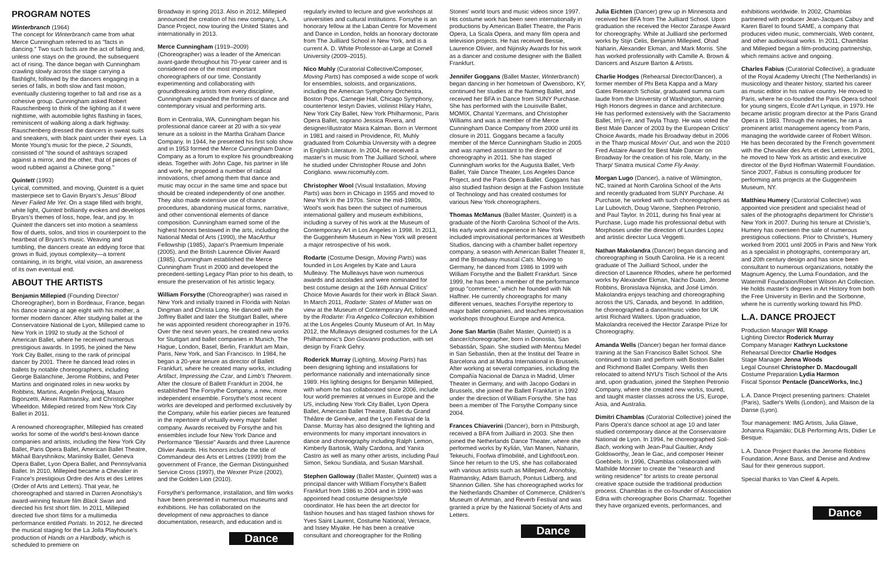PROGRAM NOTES
Winterbranch (1964)
The concept for Winterbranch came from what Merce Cunningham referred to as "facts in dancing." Two such facts are the act of falling and, unless one stays on the ground, the subsequent act of rising. The dance began with Cunningham crawling slowly across the stage carrying a flashlight, followed by the dancers engaging in a series of falls, in both slow and fast motion, eventually clustering together to fall and rise as a cohesive group. Cunningham asked Robert Rauschenberg to think of the lighting as if it were nighttime, with automobile lights flashing in faces, reminiscent of walking along a dark highway. Rauschenberg dressed the dancers in sweat suits and sneakers, with black paint under their eyes. La Monte Young's music for the piece, 2 Sounds, consisted of "the sound of ashtrays scraped against a mirror, and the other, that of pieces of wood rubbed against a Chinese gong."
Quintett (1993)
Lyrical, committed, and moving, Quintett is a quiet masterpiece set to Gavin Bryars's Jesus' Blood Never Failed Me Yet. On a stage filled with bright, white light, Quintett brilliantly evokes and develops Bryars's themes of loss, hope, fear, and joy. In Quintett the dancers set into motion a seamless flow of duets, solos, and trios in counterpoint to the heartbeat of Bryars's music. Weaving and tumbling, the dancers create an eddying force that grows in fluid, joyous complexity—a torrent containing, in its bright, vital vision, an awareness of its own eventual end.
ABOUT THE ARTISTS
Benjamin Millepied (Founding Director/ Choreographer), born in Bordeaux, France, began his dance training at age eight with his mother, a former modern dancer. After studying ballet at the Conservatoire National de Lyon, Millepied came to New York in 1992 to study at the School of American Ballet, where he received numerous prestigious awards. In 1995, he joined the New York City Ballet, rising to the rank of principal dancer by 2001. There he danced lead roles in ballets by notable choreographers, including George Balanchine, Jerome Robbins, and Peter Martins and originated roles in new works by Robbins, Martins, Angelin Preljocaj, Mauro Bigonzetti, Alexei Ratmansky, and Christopher Wheeldon. Millepied retired from New York City Ballet in 2011.
A renowned choreographer, Millepied has created works for some of the world's best-known dance companies and artists, including the New York City Ballet, Paris Opera Ballet, American Ballet Theatre, Mikhail Baryshnikov, Mariinsky Ballet, Geneva Opera Ballet, Lyon Opera Ballet, and Pennsylvania Ballet. In 2010, Millepied became a Chevalier in France's prestigious Ordre des Arts et des Lettres (Order of Arts and Letters). That year, he choreographed and starred in Darren Aronofsky's award-winning feature film Black Swan and directed his first short film. In 2011, Millepied directed five short films for a multimedia performance entitled Portals. In 2012, he directed the musical staging for the La Jolla Playhouse's production of Hands on a Hardbody, which is scheduled to premiere on
Broadway in spring 2013. Also in 2012, Millepied announced the creation of his new company, L.A. Dance Project, now touring the United States and internationally in 2013.
Merce Cunningham (1919–2009) (Choreographer) was a leader of the American avant-garde throughout his 70-year career and is considered one of the most important choreographers of our time. Constantly experimenting and collaborating with groundbreaking artists from every discipline, Cunningham expanded the frontiers of dance and contemporary visual and performing arts.
Born in Centralia, WA, Cunningham began his professional dance career at 20 with a six-year tenure as a soloist in the Martha Graham Dance Company. In 1944, he presented his first solo show and in 1953 formed the Merce Cunningham Dance Company as a forum to explore his groundbreaking ideas. Together with John Cage, his partner in life and work, he proposed a number of radical innovations, chief among them that dance and music may occur in the same time and space but should be created independently of one another. They also made extensive use of chance procedures, abandoning musical forms, narrative, and other conventional elements of dance composition. Cunningham earned some of the highest honors bestowed in the arts, including the National Medal of Arts (1990), the MacArthur Fellowship (1985), Japan's Praemium Imperiale (2005), and the British Laurence Olivier Award (1985). Cunningham established the Merce Cunningham Trust in 2000 and developed the precedent-setting Legacy Plan prior to his death, to ensure the preservation of his artistic legacy.
William Forsythe (Choreographer) was raised in New York and initially trained in Florida with Nolan Dingman and Christa Long. He danced with the Joffrey Ballet and later the Stuttgart Ballet, where he was appointed resident choreographer in 1976. Over the next seven years, he created new works for Stuttgart and ballet companies in Munich, The Hague, London, Basel, Berlin, Frankfurt am Main, Paris, New York, and San Francisco. In 1984, he began a 20-year tenure as director of Ballett Frankfurt, where he created many works, including Artifact, Impressing the Czar, and Limb's Theorem. After the closure of Ballett Frankfurt in 2004, he established The Forsythe Company, a new, more independent ensemble. Forsythe's most recent works are developed and performed exclusively by the Company, while his earlier pieces are featured in the repertoire of virtually every major ballet company. Awards received by Forsythe and his ensembles include four New York Dance and Performance "Bessie" Awards and three Laurence Olivier Awards. His honors include the title of Commandeur des Arts et Lettres (1999) from the government of France, the German Distinguished Service Cross (1997), the Wexner Prize (2002), and the Golden Lion (2010).
Forsythe's performance, installation, and film works have been presented in numerous museums and exhibitions. He has collaborated on the development of new approaches to dance documentation, research, and education and is
Dance
regularly invited to lecture and give workshops at universities and cultural institutions. Forsythe is an honorary fellow at the Laban Centre for Movement and Dance in London, holds an honorary doctorate from The Juilliard School in New York, and is a current A. D. White Professor-at-Large at Cornell University (2009–2015).
Nico Muhly (Curatorial Collective/Composer, Moving Parts) has composed a wide scope of work for ensembles, soloists, and organizations, including the American Symphony Orchestra, Boston Pops, Carnegie Hall, Chicago Symphony, countertenor Iestyn Davies, violinist Hilary Hahn, New York City Ballet, New York Philharmonic, Paris Opera Ballet, soprano Jessica Rivera, and designer/illustrator Maira Kalman. Born in Vermont in 1981 and raised in Providence, RI, Muhly graduated from Columbia University with a degree in English Literature. In 2004, he received a master's in music from The Juilliard School, where he studied under Christopher Rouse and John Corigliano. www.nicomuhly.com.
Christopher Wool (Visual Installation, Moving Parts) was born in Chicago in 1955 and moved to New York in the 1970s. Since the mid-1980s, Wool's work has been the subject of numerous international gallery and museum exhibitions, including a survey of his work at the Museum of Contemporary Art in Los Angeles in 1998. In 2013, the Guggenheim Museum in New York will present a major retrospective of his work.
Rodarte (Costume Design, Moving Parts) was founded in Los Angeles by Kate and Laura Mulleavy. The Mulleavys have won numerous awards and accolades and were nominated for best costume design at the 16th Annual Critics' Choice Movie Awards for their work in Black Swan. In March 2011, Rodarte: States of Matter was on view at the Museum of Contemporary Art, followed by the Rodarte: Fra Angelico Collection exhibition at the Los Angeles County Museum of Art. In May 2012, the Mulleavys designed costumes for the LA Philharmonic's Don Giovanni production, with set design by Frank Gehry.
Roderick Murray (Lighting, Moving Parts) has been designing lighting and installations for performance nationally and internationally since 1989. His lighting designs for Benjamin Millepied, with whom he has collaborated since 2006, include four world premieres at venues in Europe and the US, including New York City Ballet, Lyon Opera Ballet, American Ballet Theatre, Ballet du Grand Théâtre de Genève, and the Lyon Festival de la Danse. Murray has also designed the lighting and environments for many important innovators in dance and choreography including Ralph Lemon, Kimberly Bartosik, Wally Cardona, and Yanira Castro as well as many other artists, including Paul Simon, Sekou Sundiata, and Susan Marshall.
Stephen Galloway (Ballet Master, Quintett) was a principal dancer with William Forsythe's Ballett Frankfurt from 1986 to 2004 and in 1990 was appointed head costume designer/style coordinator. He has been the art director for fashion houses and has staged fashion shows for Yves Saint Laurent, Costume National, Versace, and Issey Miyake. He has been a creative consultant and choreographer for the Rolling
Stones' world tours and music videos since 1997. His costume work has been seen internationally in productions by American Ballet Theatre, the Paris Opera, La Scala Opera, and many film opera and television projects. He has received Bessie, Laurence Olivier, and Nijinsky Awards for his work as a dancer and costume designer with the Ballett Frankfurt.
Jennifer Goggans (Ballet Master, Winterbranch) began dancing in her hometown of Owensboro, KY, continued her studies at the Nutmeg Ballet, and received her BFA in Dance from SUNY Purchase. She has performed with the Louisville Ballet, MOMIX, Chantal Yzermans, and Christopher Williams and was a member of the Merce Cunningham Dance Company from 2000 until its closure in 2011. Goggans became a faculty member of the Merce Cunningham Studio in 2005 and was named assistant to the director of choreography in 2011. She has staged Cunningham works for the Augusta Ballet, Verb Ballet, Yale Dance Theater, Los Angeles Dance Project, and the Paris Opera Ballet. Goggans has also studied fashion design at the Fashion Institute of Technology and has created costumes for various New York choreographers.
Thomas McManus (Ballet Master, Quintett) is a graduate of the North Carolina School of the Arts. His early work and experience in New York included improvisational performances at Westbeth Studios, dancing with a chamber ballet repertory company, a season with American Ballet Theater II, and the Broadway musical Cats. Moving to Germany, he danced from 1986 to 1999 with William Forsythe and the Ballett Frankfurt. Since 1999, he has been a member of the performance group "commerce," which he founded with Nik Haffner. He currently choreographs for many different venues, teaches Forsythe repertory to major ballet companies, and teaches improvisation workshops throughout Europe and America.
Jone San Martin (Ballet Master, Quintett) is a dancer/choreographer, born in Donostia, San Sebastián, Spain. She studied with Mentxu Medel in San Sebastián, then at the Institut del Teatre in Barcelona and at Mudra International in Brussels. After working at several companies, including the Compañía Nacional de Danza in Madrid, Ulmer Theater in Germany, and with Jacopo Godani in Brussels, she joined the Ballett Frankfurt in 1992 under the direction of William Forsythe. She has been a member of The Forsythe Company since 2004.
Frances Chiaverini (Dancer), born in Pittsburgh, received a BFA from Juilliard in 2003. She then joined the Netherlands Dance Theater, where she performed works by Kylián, Van Manen, Naharin, Tekeuchi, Foofwa d'Imobilité, and Lightfoot/Leon. Since her return to the US, she has collaborated with various artists such as Millepied, Aronofsky, Ratmansky, Adam Barruch, Pontus Lidberg, and Shannon Gillen. She has choreographed works for the Netherlands Chamber of Commerce, Children's Museum of Amman, and Reverb Festival and was granted a prize by the National Society of Arts and Letters.
Dance
Julia Eichten (Dancer) grew up in Minnesota and received her BFA from The Juilliard School. Upon graduation she received the Hector Zaraspe Award for choreography. While at Juilliard she performed works by Stijn Celis, Benjamin Millepied, Ohad Naharin, Alexander Ekman, and Mark Morris. She has worked professionally with Camille A. Brown & Dancers and Aszure Barton & Artists.
Charlie Hodges (Rehearsal Director/Dancer), a former member of Phi Beta Kappa and a Mary Gates Research Scholar, graduated summa cum laude from the University of Washington, earning High Honors degrees in dance and architecture. He has performed extensively with the Sacramento Ballet, Im'ij-re, and Twyla Tharp. He was voted the Best Male Dancer of 2003 by the European Critics' Choice Awards, made his Broadway debut in 2006 in the Tharp musical Movin' Out, and won the 2010 Fred Astaire Award for Best Male Dancer on Broadway for the creation of his role, Marty, in the Tharp/ Sinatra musical Come Fly Away.
Morgan Lugo (Dancer), a native of Wilmington, NC, trained at North Carolina School of the Arts and recently graduated from SUNY Purchase. At Purchase, he worked with such choreographers as Lar Lubovitch, Doug Varone, Stephen Petronio, and Paul Taylor. In 2011, during his final year at Purchase, Lugo made his professional debut with Morphoses under the direction of Lourdes Lopez and artistic director Luca Veggetti.
Nathan Makolandra (Dancer) began dancing and choreographing in South Carolina. He is a recent graduate of The Juilliard School, under the direction of Lawrence Rhodes, where he performed works by Alexander Ekman, Nacho Duato, Jerome Robbins, Bronislava Nijinska, and José Limón. Makolandra enjoys teaching and choreographing across the US, Canada, and beyond. In addition, he choreographed a dance/music video for UK artist Richard Walters. Upon graduation, Makolandra received the Hector Zaraspe Prize for Choreography.
Amanda Wells (Dancer) began her formal dance training at the San Francisco Ballet School. She continued to train and perform with Boston Ballet and Richmond Ballet Company. Wells then relocated to attend NYU's Tisch School of the Arts and, upon graduation, joined the Stephen Petronio Company, where she created new works, toured, and taught master classes across the US, Europe, Asia, and Australia.
Dimitri Chamblas (Curatorial Collective) joined the Paris Opera's dance school at age 10 and later studied contemporary dance at the Conservatoire National de Lyon. In 1994, he choreographed Soli-Bach, working with Jean-Paul Gaultier, Andy Goldsworthy, Jean le Gac, and composer Heiner Goebbels. In 1996, Chamblas collaborated with Mathilde Monnier to create the "research and writing residence" for artists to create personal creative space outside the traditional production process. Chamblas is the co-founder of Association Edna with choreographer Boris Charmatz. Together they have organized events, performances, and
exhibitions worldwide. In 2002, Chamblas partnered with producer Jean-Jacques Cabuy and Karen Barel to found SAME, a company that produces video music, commercials, Web content, and other audiovisual works. In 2011, Chamblas and Millepied began a film-producing partnership, which remains active and ongoing.
Charles Fabius (Curatorial Collective), a graduate of the Royal Academy Utrecht (The Netherlands) in musicology and theater history, started his career as music editor in his native country. He moved to Paris, where he co-founded the Paris Opera school for young singers, Ecole d'Art Lyrique, in 1979. He became artistic program director at the Paris Grand Opera in 1983. Through the nineties, he ran a prominent artist management agency from Paris, managing the worldwide career of Robert Wilson. He has been decorated by the French government with the Chevalier des Arts et des Lettres. In 2001, he moved to New York as artistic and executive director of the Byrd Hoffman Watermill Foundation. Since 2007, Fabius is consulting producer for performing arts projects at the Guggenheim Museum, NY.
Matthieu Humery (Curatorial Collective) was appointed vice president and specialist head of sales of the photographs department for Christie's New York in 2007. During his tenure at Christie's, Humery has overseen the sale of numerous prestigious collections. Prior to Christie's, Humery worked from 2001 until 2005 in Paris and New York as a specialist in photographs, contemporary art, and 20th century design and has since been consultant to numerous organizations, notably the Magnum Agency, the Luma Foundation, and the Watermill Foundation/Robert Wilson Art Collection. He holds master's degrees in Art History from both the Free University in Berlin and the Sorbonne, where he is currently working toward his PhD.
L.A. DANCE PROJECT
Production Manager Will Knapp
Lighting Director Roderick Murray
Company Manager Kathryn Luckstone
Rehearsal Director Charlie Hodges
Stage Manager Jenna Woods
Legal Counsel Christopher D. Macdougall
Costume Preparation Lydia Harmon
Fiscal Sponsor Pentacle (DanceWorks, Inc.)
L.A. Dance Project presenting partners: Chatelet (Paris), Sadler's Wells (London), and Maison de la Danse (Lyon).
Tour management: IMG Artists, Julia Glawe, Johanna Rajamäki; DLB Performing Arts, Didier Le Besque.
L.A. Dance Project thanks the Jerome Robbins Foundation, Anne Bass, and Denise and Andrew Saul for their generous support.
Special thanks to Van Cleef & Arpels.
Dance